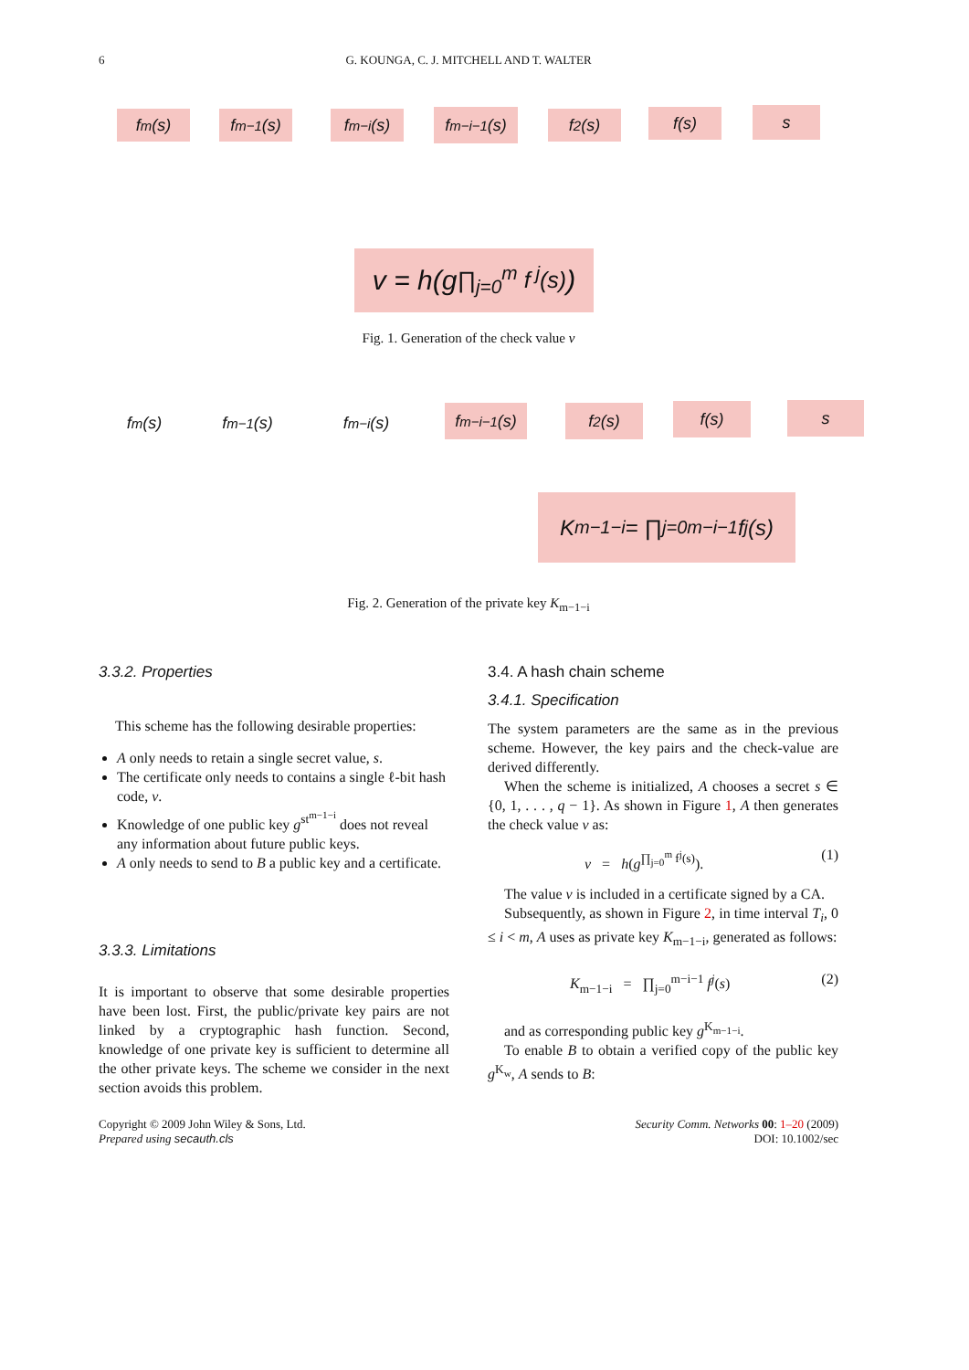6
G. KOUNGA, C. J. MITCHELL AND T. WALTER
f<sup>m</sup>(s) f<sup>m−1</sup>(s) f<sup>m−i</sup>(s)
f<sup>m−i−1</sup>(s)
f<sup>2</sup>(s) f(s) s
v = h(g<sup>∏<sub>j=0</sub><sup>m</sup> f<sup>j</sup>(s)</sup>)
Fig. 1. Generation of the check value v
f<sup>m</sup>(s)
f<sup>m−1</sup>(s)
f<sup>m−i</sup>(s)
f<sup>m−i−1</sup>(s)
f<sup>2</sup>(s) f(s) s
K<sub>m−1−i</sub> = ∏<sub>j=0</sub><sup>m−i−1</sup> f<sup>j</sup>(s)
Fig. 2. Generation of the private key K<sub>m−1−i</sub>
3.3.2. Properties
This scheme has the following desirable properties:
A only needs to retain a single secret value, s.
The certificate only needs to contains a single ℓ-bit hash code, v.
Knowledge of one public key g<sup>st<sup>m−1−i</sup></sup> does not reveal any information about future public keys.
A only needs to send to B a public key and a certificate.
3.3.3. Limitations
It is important to observe that some desirable properties have been lost. First, the public/private key pairs are not linked by a cryptographic hash function. Second, knowledge of one private key is sufficient to determine all the other private keys. The scheme we consider in the next section avoids this problem.
3.4. A hash chain scheme
3.4.1. Specification
The system parameters are the same as in the previous scheme. However, the key pairs and the check-value are derived differently.
When the scheme is initialized, A chooses a secret s ∈ {0, 1, . . . , q − 1}. As shown in Figure 1, A then generates the check value v as:
v = h(g<sup>∏<sub>j=0</sub><sup>m</sup> f<sup>j</sup>(s)</sup>). (1)
The value v is included in a certificate signed by a CA.
Subsequently, as shown in Figure 2, in time interval T<sub>i</sub>, 0 ≤ i < m, A uses as private key K<sub>m−1−i</sub>, generated as follows:
K<sub>m−1−i</sub> = ∏<sub>j=0</sub><sup>m−i−1</sup> f<sup>j</sup>(s) (2)
and as corresponding public key g<sup>K<sub>m−1−i</sub></sup>.
To enable B to obtain a verified copy of the public key g<sup>K<sub>w</sub></sup>, A sends to B:
Copyright © 2009 John Wiley & Sons, Ltd.
Prepared using secauth.cls
Security Comm. Networks 00: 1–20 (2009)
DOI: 10.1002/sec